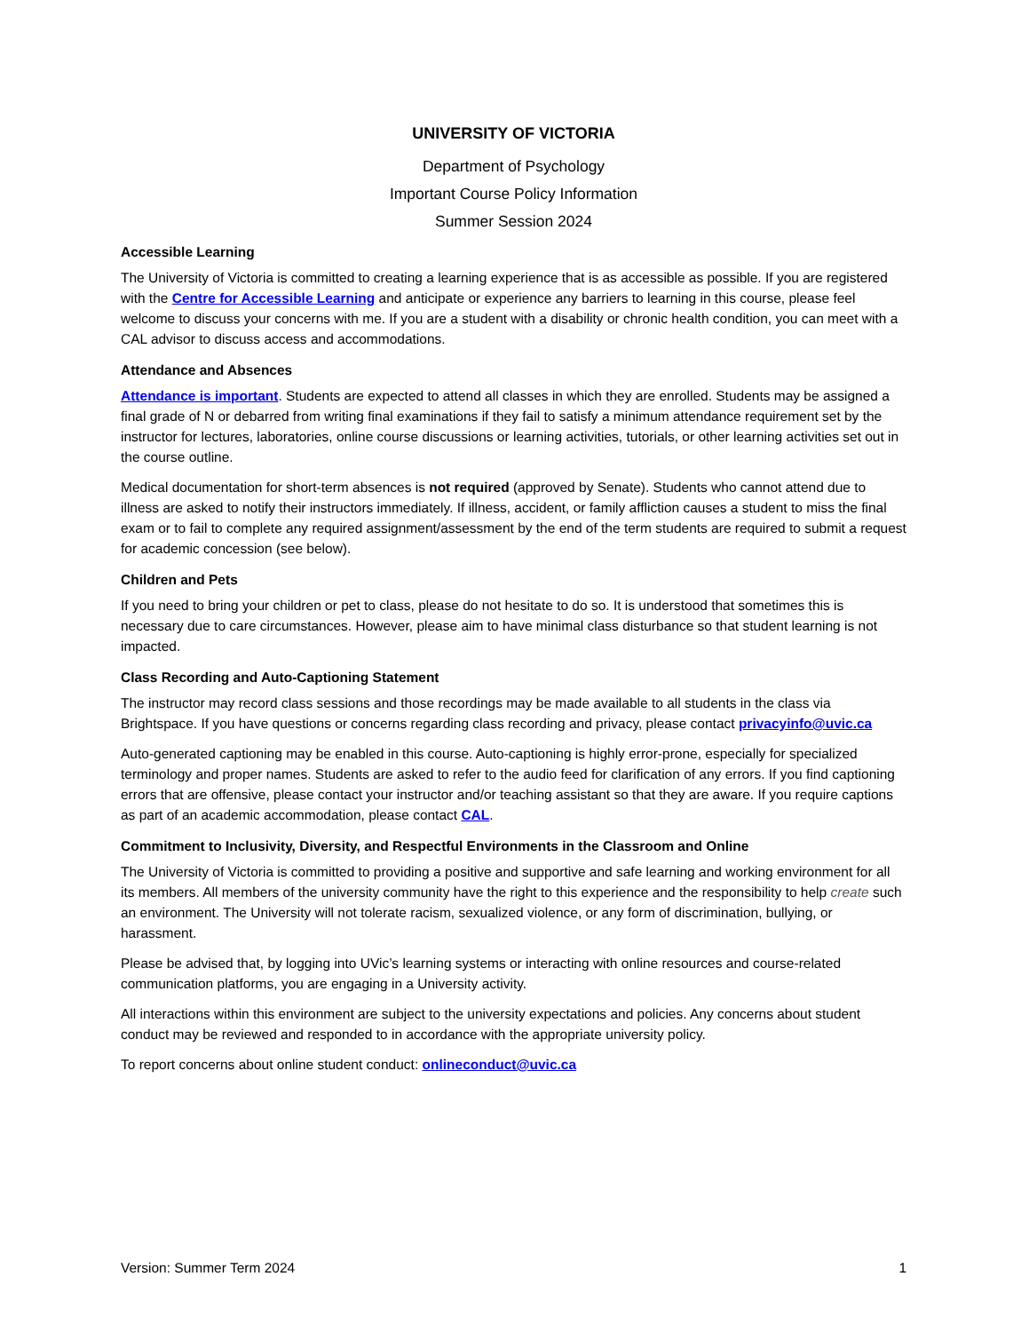UNIVERSITY OF VICTORIA
Department of Psychology
Important Course Policy Information
Summer Session 2024
Accessible Learning
The University of Victoria is committed to creating a learning experience that is as accessible as possible. If you are registered with the Centre for Accessible Learning and anticipate or experience any barriers to learning in this course, please feel welcome to discuss your concerns with me. If you are a student with a disability or chronic health condition, you can meet with a CAL advisor to discuss access and accommodations.
Attendance and Absences
Attendance is important. Students are expected to attend all classes in which they are enrolled. Students may be assigned a final grade of N or debarred from writing final examinations if they fail to satisfy a minimum attendance requirement set by the instructor for lectures, laboratories, online course discussions or learning activities, tutorials, or other learning activities set out in the course outline.
Medical documentation for short-term absences is not required (approved by Senate). Students who cannot attend due to illness are asked to notify their instructors immediately. If illness, accident, or family affliction causes a student to miss the final exam or to fail to complete any required assignment/assessment by the end of the term students are required to submit a request for academic concession (see below).
Children and Pets
If you need to bring your children or pet to class, please do not hesitate to do so. It is understood that sometimes this is necessary due to care circumstances. However, please aim to have minimal class disturbance so that student learning is not impacted.
Class Recording and Auto-Captioning Statement
The instructor may record class sessions and those recordings may be made available to all students in the class via Brightspace. If you have questions or concerns regarding class recording and privacy, please contact privacyinfo@uvic.ca
Auto-generated captioning may be enabled in this course. Auto-captioning is highly error-prone, especially for specialized terminology and proper names. Students are asked to refer to the audio feed for clarification of any errors. If you find captioning errors that are offensive, please contact your instructor and/or teaching assistant so that they are aware. If you require captions as part of an academic accommodation, please contact CAL.
Commitment to Inclusivity, Diversity, and Respectful Environments in the Classroom and Online
The University of Victoria is committed to providing a positive and supportive and safe learning and working environment for all its members. All members of the university community have the right to this experience and the responsibility to help create such an environment. The University will not tolerate racism, sexualized violence, or any form of discrimination, bullying, or harassment.
Please be advised that, by logging into UVic’s learning systems or interacting with online resources and course-related communication platforms, you are engaging in a University activity.
All interactions within this environment are subject to the university expectations and policies. Any concerns about student conduct may be reviewed and responded to in accordance with the appropriate university policy.
To report concerns about online student conduct: onlineconduct@uvic.ca
Version: Summer Term 2024 1